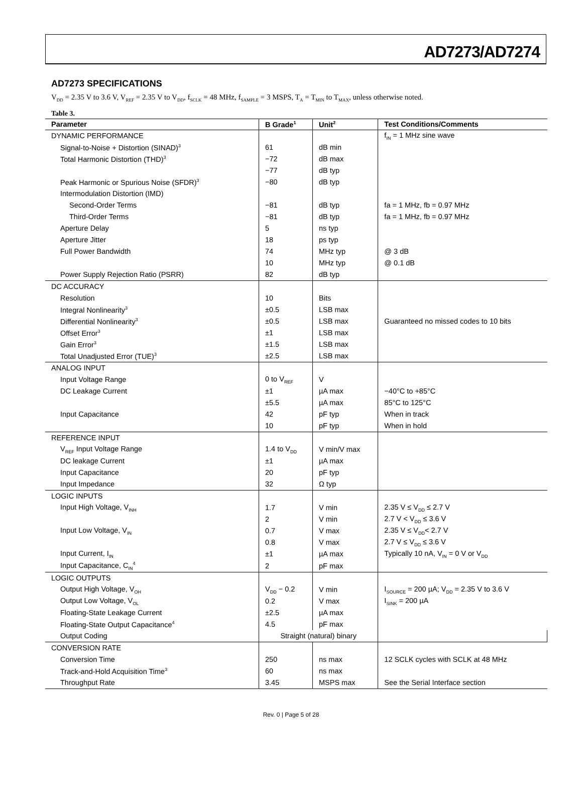AD7273/AD7274
AD7273 SPECIFICATIONS
V<sub>DD</sub> = 2.35 V to 3.6 V, V<sub>REF</sub> = 2.35 V to V<sub>DD</sub>, f<sub>SCLK</sub> = 48 MHz, f<sub>SAMPLE</sub> = 3 MSPS, T<sub>A</sub> = T<sub>MIN</sub> to T<sub>MAX</sub>, unless otherwise noted.
Table 3.
| Parameter | B Grade<sup>1</sup> | Unit<sup>2</sup> | Test Conditions/Comments |
| --- | --- | --- | --- |
| DYNAMIC PERFORMANCE | | | f<sub>IN</sub> = 1 MHz sine wave |
| Signal-to-Noise + Distortion (SINAD)<sup>3</sup> | 61 | dB min | |
| Total Harmonic Distortion (THD)<sup>3</sup> | −72 | dB max | |
| | −77 | dB typ | |
| Peak Harmonic or Spurious Noise (SFDR)<sup>3</sup> | −80 | dB typ | |
| Intermodulation Distortion (IMD) | | | |
| Second-Order Terms | −81 | dB typ | fa = 1 MHz, fb = 0.97 MHz |
| Third-Order Terms | −81 | dB typ | fa = 1 MHz, fb = 0.97 MHz |
| Aperture Delay | 5 | ns typ | |
| Aperture Jitter | 18 | ps typ | |
| Full Power Bandwidth | 74 | MHz typ | @ 3 dB |
| | 10 | MHz typ | @ 0.1 dB |
| Power Supply Rejection Ratio (PSRR) | 82 | dB typ | |
| DC ACCURACY | | | |
| Resolution | 10 | Bits | |
| Integral Nonlinearity<sup>3</sup> | ±0.5 | LSB max | |
| Differential Nonlinearity<sup>3</sup> | ±0.5 | LSB max | Guaranteed no missed codes to 10 bits |
| Offset Error<sup>3</sup> | ±1 | LSB max | |
| Gain Error<sup>3</sup> | ±1.5 | LSB max | |
| Total Unadjusted Error (TUE)<sup>3</sup> | ±2.5 | LSB max | |
| ANALOG INPUT | | | |
| Input Voltage Range | 0 to V<sub>REF</sub> | V | |
| DC Leakage Current | ±1 | µA max | −40°C to +85°C |
| | ±5.5 | µA max | 85°C to 125°C |
| Input Capacitance | 42 | pF typ | When in track |
| | 10 | pF typ | When in hold |
| REFERENCE INPUT | | | |
| V<sub>REF</sub> Input Voltage Range | 1.4 to V<sub>DD</sub> | V min/V max | |
| DC leakage Current | ±1 | µA max | |
| Input Capacitance | 20 | pF typ | |
| Input Impedance | 32 | Ω typ | |
| LOGIC INPUTS | | | |
| Input High Voltage, V<sub>INH</sub> | 1.7 | V min | 2.35 V ≤ V<sub>DD</sub> ≤ 2.7 V |
| | 2 | V min | 2.7 V < V<sub>DD</sub> ≤ 3.6 V |
| Input Low Voltage, V<sub>IN</sub> | 0.7 | V max | 2.35 V ≤ V<sub>DD</sub>< 2.7 V |
| | 0.8 | V max | 2.7 V ≤ V<sub>DD</sub> ≤ 3.6 V |
| Input Current, I<sub>IN</sub> | ±1 | µA max | Typically 10 nA, V<sub>IN</sub> = 0 V or V<sub>DD</sub> |
| Input Capacitance, C<sub>IN</sub><sup>4</sup> | 2 | pF max | |
| LOGIC OUTPUTS | | | |
| Output High Voltage, V<sub>OH</sub> | V<sub>DD</sub> − 0.2 | V min | I<sub>SOURCE</sub> = 200 µA; V<sub>DD</sub> = 2.35 V to 3.6 V |
| Output Low Voltage, V<sub>OL</sub> | 0.2 | V max | I<sub>SINK</sub> = 200 µA |
| Floating-State Leakage Current | ±2.5 | µA max | |
| Floating-State Output Capacitance<sup>4</sup> | 4.5 | pF max | |
| Output Coding | Straight (natural) binary | | |
| CONVERSION RATE | | | |
| Conversion Time | 250 | ns max | 12 SCLK cycles with SCLK at 48 MHz |
| Track-and-Hold Acquisition Time<sup>3</sup> | 60 | ns max | |
| Throughput Rate | 3.45 | MSPS max | See the Serial Interface section |
Rev. 0 | Page 5 of 28